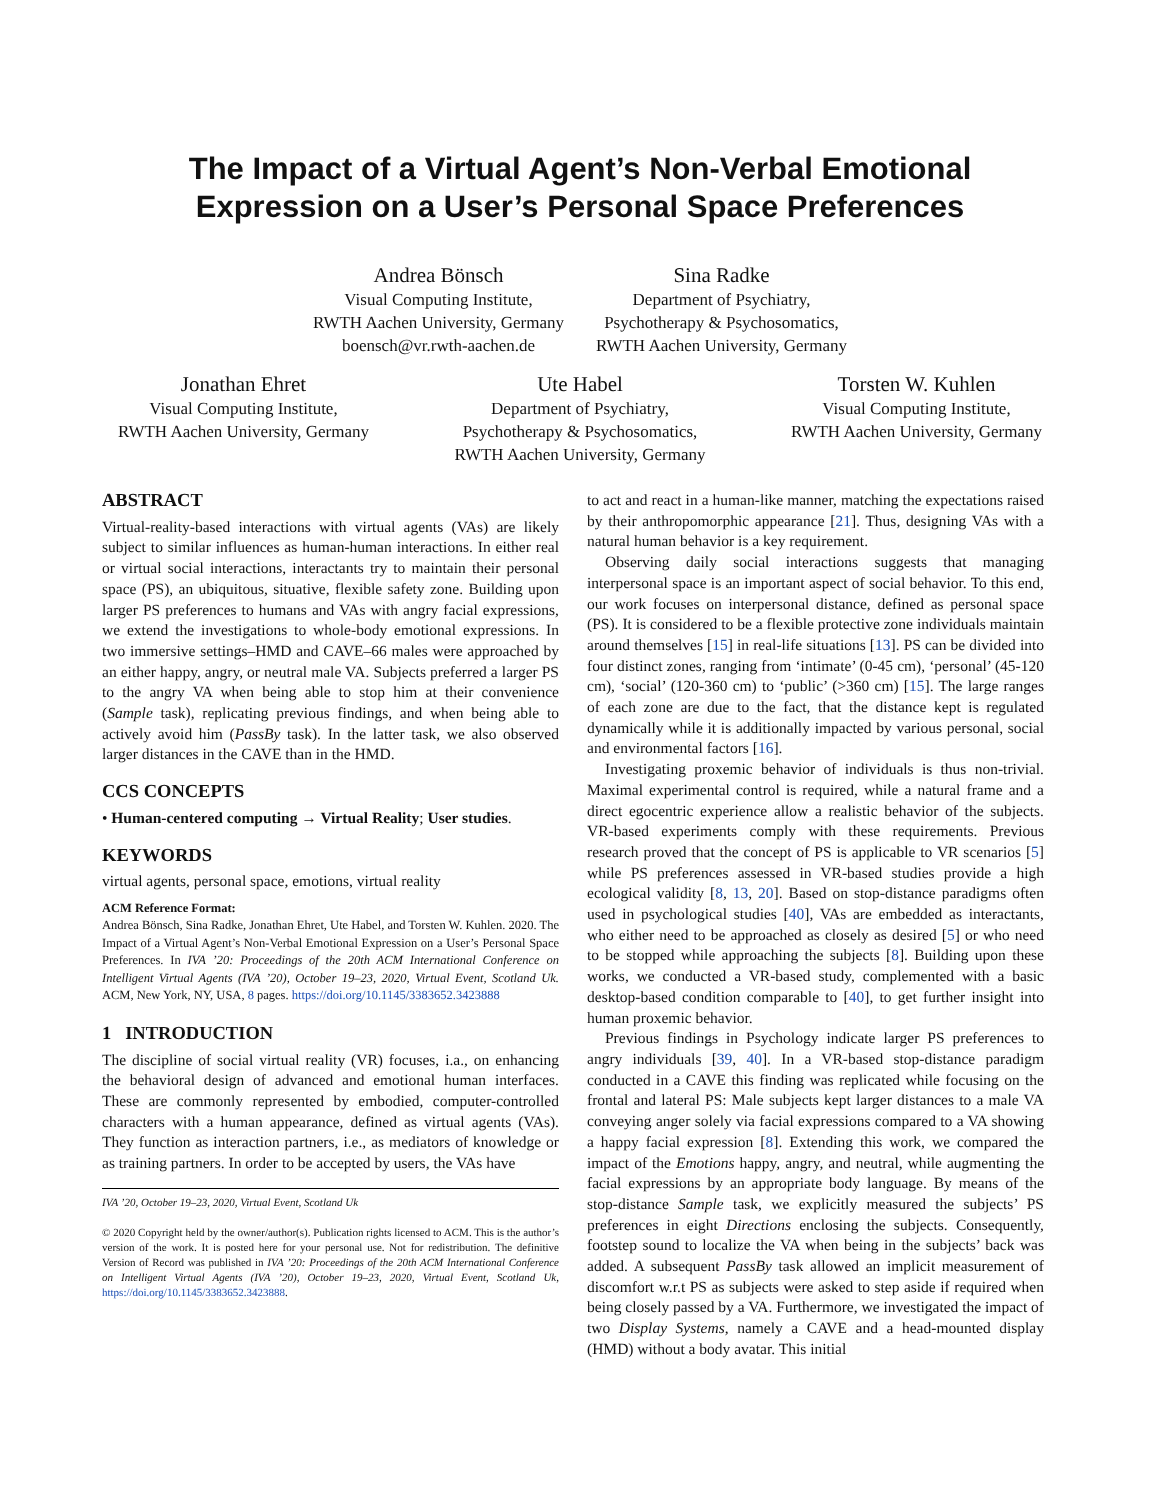The Impact of a Virtual Agent’s Non-Verbal Emotional Expression on a User’s Personal Space Preferences
Andrea Bönsch
Visual Computing Institute,
RWTH Aachen University, Germany
boensch@vr.rwth-aachen.de
Sina Radke
Department of Psychiatry,
Psychotherapy & Psychosomatics,
RWTH Aachen University, Germany
Jonathan Ehret
Visual Computing Institute,
RWTH Aachen University, Germany
Ute Habel
Department of Psychiatry,
Psychotherapy & Psychosomatics,
RWTH Aachen University, Germany
Torsten W. Kuhlen
Visual Computing Institute,
RWTH Aachen University, Germany
ABSTRACT
Virtual-reality-based interactions with virtual agents (VAs) are likely subject to similar influences as human-human interactions. In either real or virtual social interactions, interactants try to maintain their personal space (PS), an ubiquitous, situative, flexible safety zone. Building upon larger PS preferences to humans and VAs with angry facial expressions, we extend the investigations to whole-body emotional expressions. In two immersive settings–HMD and CAVE–66 males were approached by an either happy, angry, or neutral male VA. Subjects preferred a larger PS to the angry VA when being able to stop him at their convenience (Sample task), replicating previous findings, and when being able to actively avoid him (PassBy task). In the latter task, we also observed larger distances in the CAVE than in the HMD.
CCS CONCEPTS
• Human-centered computing → Virtual Reality; User studies.
KEYWORDS
virtual agents, personal space, emotions, virtual reality
ACM Reference Format:
Andrea Bönsch, Sina Radke, Jonathan Ehret, Ute Habel, and Torsten W. Kuhlen. 2020. The Impact of a Virtual Agent’s Non-Verbal Emotional Expression on a User’s Personal Space Preferences. In IVA ’20: Proceedings of the 20th ACM International Conference on Intelligent Virtual Agents (IVA ’20), October 19–23, 2020, Virtual Event, Scotland Uk. ACM, New York, NY, USA, 8 pages. https://doi.org/10.1145/3383652.3423888
1 INTRODUCTION
The discipline of social virtual reality (VR) focuses, i.a., on enhancing the behavioral design of advanced and emotional human interfaces. These are commonly represented by embodied, computer-controlled characters with a human appearance, defined as virtual agents (VAs). They function as interaction partners, i.e., as mediators of knowledge or as training partners. In order to be accepted by users, the VAs have
IVA ’20, October 19–23, 2020, Virtual Event, Scotland Uk
© 2020 Copyright held by the owner/author(s). Publication rights licensed to ACM. This is the author’s version of the work. It is posted here for your personal use. Not for redistribution. The definitive Version of Record was published in IVA ’20: Proceedings of the 20th ACM International Conference on Intelligent Virtual Agents (IVA ’20), October 19–23, 2020, Virtual Event, Scotland Uk, https://doi.org/10.1145/3383652.3423888.
to act and react in a human-like manner, matching the expectations raised by their anthropomorphic appearance [21]. Thus, designing VAs with a natural human behavior is a key requirement.
Observing daily social interactions suggests that managing interpersonal space is an important aspect of social behavior. To this end, our work focuses on interpersonal distance, defined as personal space (PS). It is considered to be a flexible protective zone individuals maintain around themselves [15] in real-life situations [13]. PS can be divided into four distinct zones, ranging from ‘intimate’ (0-45 cm), ‘personal’ (45-120 cm), ‘social’ (120-360 cm) to ‘public’ (>360 cm) [15]. The large ranges of each zone are due to the fact, that the distance kept is regulated dynamically while it is additionally impacted by various personal, social and environmental factors [16].
Investigating proxemic behavior of individuals is thus non-trivial. Maximal experimental control is required, while a natural frame and a direct egocentric experience allow a realistic behavior of the subjects. VR-based experiments comply with these requirements. Previous research proved that the concept of PS is applicable to VR scenarios [5] while PS preferences assessed in VR-based studies provide a high ecological validity [8, 13, 20]. Based on stop-distance paradigms often used in psychological studies [40], VAs are embedded as interactants, who either need to be approached as closely as desired [5] or who need to be stopped while approaching the subjects [8]. Building upon these works, we conducted a VR-based study, complemented with a basic desktop-based condition comparable to [40], to get further insight into human proxemic behavior.
Previous findings in Psychology indicate larger PS preferences to angry individuals [39, 40]. In a VR-based stop-distance paradigm conducted in a CAVE this finding was replicated while focusing on the frontal and lateral PS: Male subjects kept larger distances to a male VA conveying anger solely via facial expressions compared to a VA showing a happy facial expression [8]. Extending this work, we compared the impact of the Emotions happy, angry, and neutral, while augmenting the facial expressions by an appropriate body language. By means of the stop-distance Sample task, we explicitly measured the subjects’ PS preferences in eight Directions enclosing the subjects. Consequently, footstep sound to localize the VA when being in the subjects’ back was added. A subsequent PassBy task allowed an implicit measurement of discomfort w.r.t PS as subjects were asked to step aside if required when being closely passed by a VA. Furthermore, we investigated the impact of two Display Systems, namely a CAVE and a head-mounted display (HMD) without a body avatar. This initial